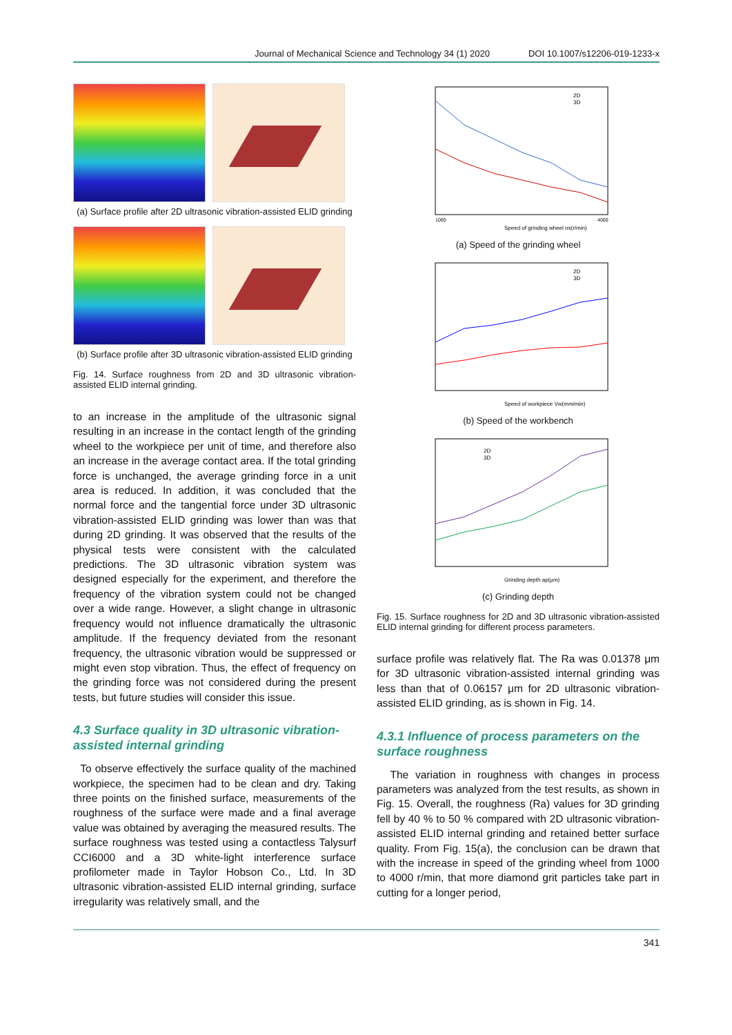Journal of Mechanical Science and Technology 34 (1) 2020 DOI 10.1007/s12206-019-1233-x
(a) Surface profile after 2D ultrasonic vibration-assisted ELID grinding
(b) Surface profile after 3D ultrasonic vibration-assisted ELID grinding
Fig. 14. Surface roughness from 2D and 3D ultrasonic vibration-assisted ELID internal grinding.
to an increase in the amplitude of the ultrasonic signal resulting in an increase in the contact length of the grinding wheel to the workpiece per unit of time, and therefore also an increase in the average contact area. If the total grinding force is unchanged, the average grinding force in a unit area is reduced. In addition, it was concluded that the normal force and the tangential force under 3D ultrasonic vibration-assisted ELID grinding was lower than was that during 2D grinding. It was observed that the results of the physical tests were consistent with the calculated predictions. The 3D ultrasonic vibration system was designed especially for the experiment, and therefore the frequency of the vibration system could not be changed over a wide range. However, a slight change in ultrasonic frequency would not influence dramatically the ultrasonic amplitude. If the frequency deviated from the resonant frequency, the ultrasonic vibration would be suppressed or might even stop vibration. Thus, the effect of frequency on the grinding force was not considered during the present tests, but future studies will consider this issue.
4.3 Surface quality in 3D ultrasonic vibration-assisted internal grinding
To observe effectively the surface quality of the machined workpiece, the specimen had to be clean and dry. Taking three points on the finished surface, measurements of the roughness of the surface were made and a final average value was obtained by averaging the measured results. The surface roughness was tested using a contactless Talysurf CCI6000 and a 3D white-light interference surface profilometer made in Taylor Hobson Co., Ltd. In 3D ultrasonic vibration-assisted ELID internal grinding, surface irregularity was relatively small, and the
2D
3D
Speed of grinding wheel ns(r/min)
1000
4000
(a) Speed of the grinding wheel
2D
3D
Speed of workpiece Vw(mm/min)
(b) Speed of the workbench
2D
3D
Grinding depth ap(μm)
(c) Grinding depth
Fig. 15. Surface roughness for 2D and 3D ultrasonic vibration-assisted ELID internal grinding for different process parameters.
surface profile was relatively flat. The Ra was 0.01378 μm for 3D ultrasonic vibration-assisted internal grinding was less than that of 0.06157 μm for 2D ultrasonic vibration-assisted ELID grinding, as is shown in Fig. 14.
4.3.1 Influence of process parameters on the surface roughness
The variation in roughness with changes in process parameters was analyzed from the test results, as shown in Fig. 15. Overall, the roughness (Ra) values for 3D grinding fell by 40 % to 50 % compared with 2D ultrasonic vibration-assisted ELID internal grinding and retained better surface quality. From Fig. 15(a), the conclusion can be drawn that with the increase in speed of the grinding wheel from 1000 to 4000 r/min, that more diamond grit particles take part in cutting for a longer period,
341